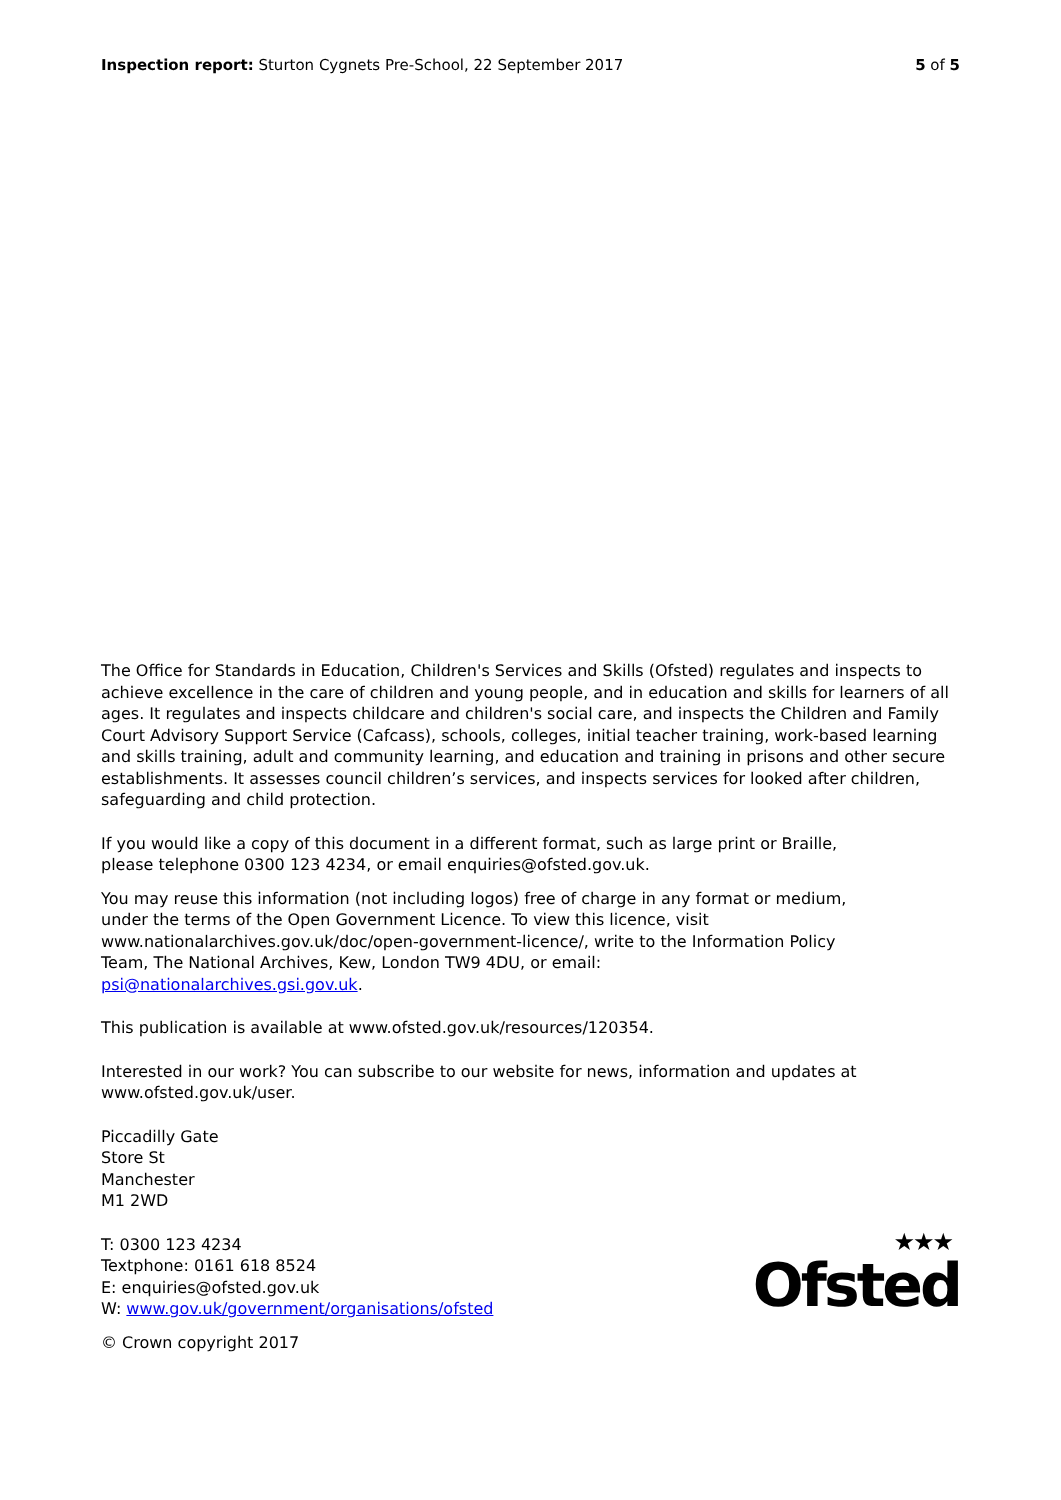Inspection report: Sturton Cygnets Pre-School, 22 September 2017 5 of 5
The Office for Standards in Education, Children's Services and Skills (Ofsted) regulates and inspects to achieve excellence in the care of children and young people, and in education and skills for learners of all ages. It regulates and inspects childcare and children's social care, and inspects the Children and Family Court Advisory Support Service (Cafcass), schools, colleges, initial teacher training, work-based learning and skills training, adult and community learning, and education and training in prisons and other secure establishments. It assesses council children’s services, and inspects services for looked after children, safeguarding and child protection.
If you would like a copy of this document in a different format, such as large print or Braille,
please telephone 0300 123 4234, or email enquiries@ofsted.gov.uk.
You may reuse this information (not including logos) free of charge in any format or medium,
under the terms of the Open Government Licence. To view this licence, visit
www.nationalarchives.gov.uk/doc/open-government-licence/, write to the Information Policy
Team, The National Archives, Kew, London TW9 4DU, or email:
psi@nationalarchives.gsi.gov.uk.
This publication is available at www.ofsted.gov.uk/resources/120354.
Interested in our work? You can subscribe to our website for news, information and updates at
www.ofsted.gov.uk/user.
Piccadilly Gate
Store St
Manchester
M1 2WD
T: 0300 123 4234
Textphone: 0161 618 8524
E: enquiries@ofsted.gov.uk
W: www.gov.uk/government/organisations/ofsted
★★★
Ofsted
© Crown copyright 2017